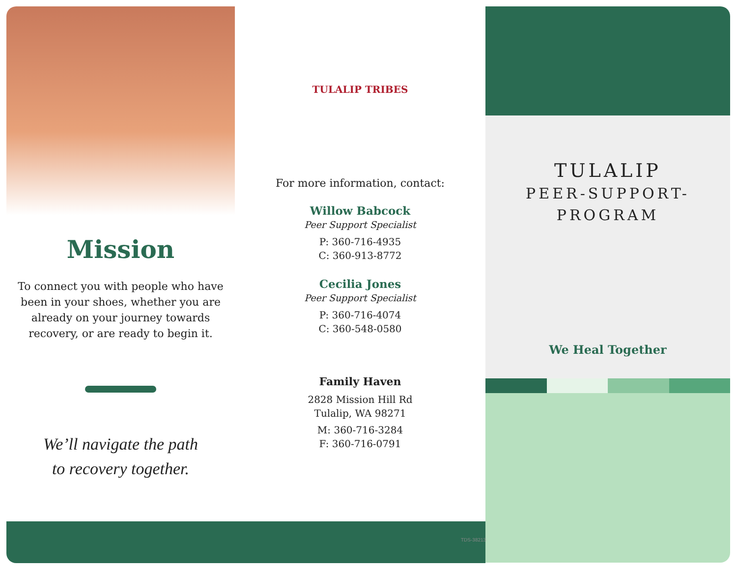Mission
To connect you with people who have been in your shoes, whether you are already on your journey towards recovery, or are ready to begin it.
We’ll navigate the path
to recovery together.
TULALIP TRIBES
For more information, contact:
Willow Babcock
Peer Support Specialist
P: 360-716-4935
C: 360-913-8772
Cecilia Jones
Peer Support Specialist
P: 360-716-4074
C: 360-548-0580
Family Haven
2828 Mission Hill Rd
Tulalip, WA 98271
M: 360-716-3284
F: 360-716-0791
TDS-38213
TULALIP
PEER-SUPPORT-PROGRAM
We Heal Together